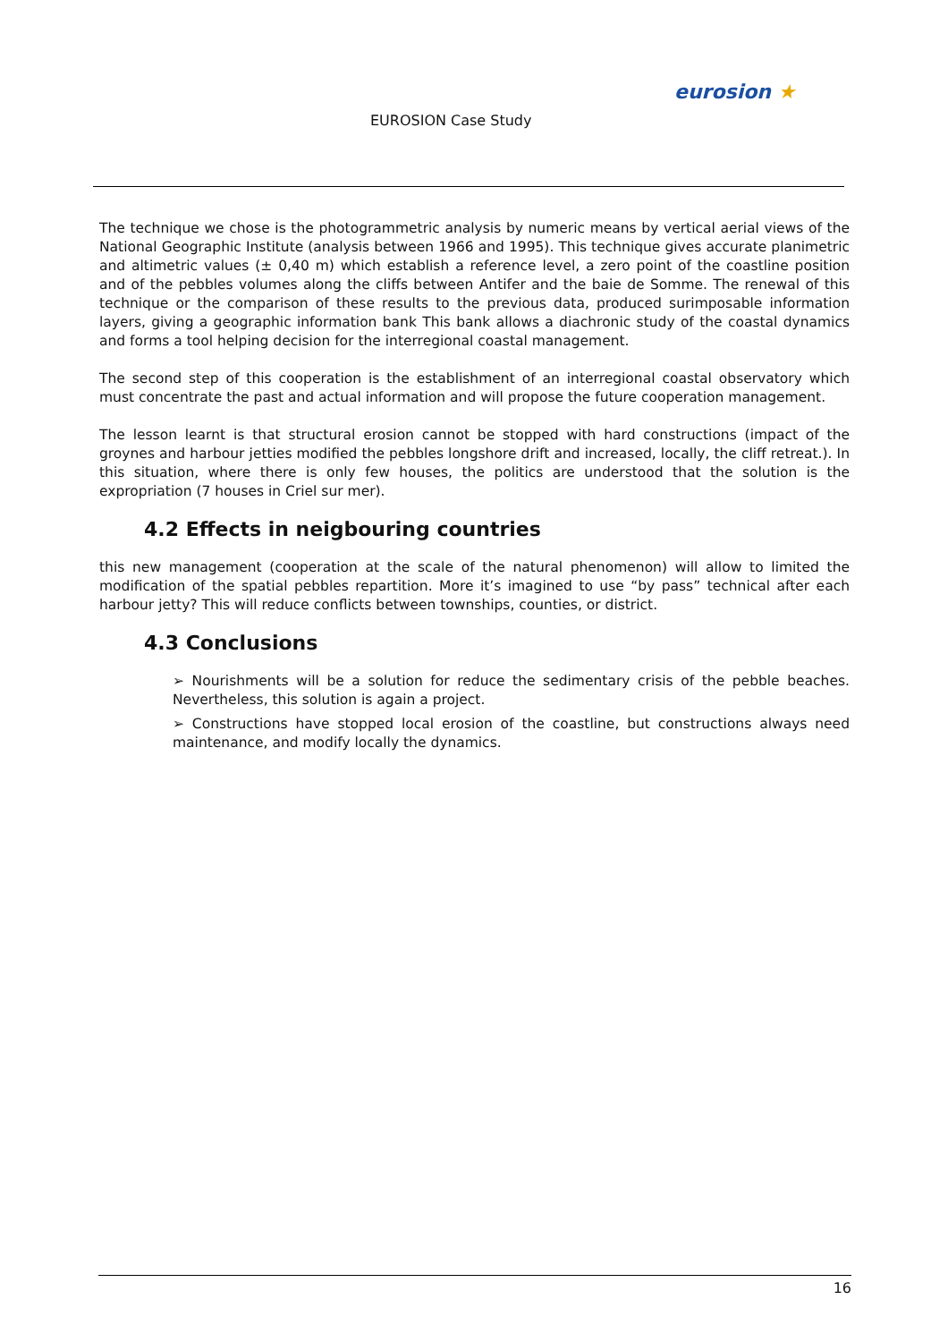EUROSION Case Study
eurosion ★
The technique we chose is the photogrammetric analysis by numeric means by vertical aerial views of the National Geographic Institute (analysis between 1966 and 1995). This technique gives accurate planimetric and altimetric values (± 0,40 m) which establish a reference level, a zero point of the coastline position and of the pebbles volumes along the cliffs between Antifer and the baie de Somme. The renewal of this technique or the comparison of these results to the previous data, produced surimposable information layers, giving a geographic information bank This bank allows a diachronic study of the coastal dynamics and forms a tool helping decision for the interregional coastal management.
The second step of this cooperation is the establishment of an interregional coastal observatory which must concentrate the past and actual information and will propose the future cooperation management.
The lesson learnt is that structural erosion cannot be stopped with hard constructions (impact of the groynes and harbour jetties modified the pebbles longshore drift and increased, locally, the cliff retreat.). In this situation, where there is only few houses, the politics are understood that the solution is the expropriation (7 houses in Criel sur mer).
4.2 Effects in neigbouring countries
this new management (cooperation at the scale of the natural phenomenon) will allow to limited the modification of the spatial pebbles repartition. More it’s imagined to use “by pass” technical after each harbour jetty? This will reduce conflicts between townships, counties, or district.
4.3 Conclusions
➢ Nourishments will be a solution for reduce the sedimentary crisis of the pebble beaches. Nevertheless, this solution is again a project.
➢ Constructions have stopped local erosion of the coastline, but constructions always need maintenance, and modify locally the dynamics.
16